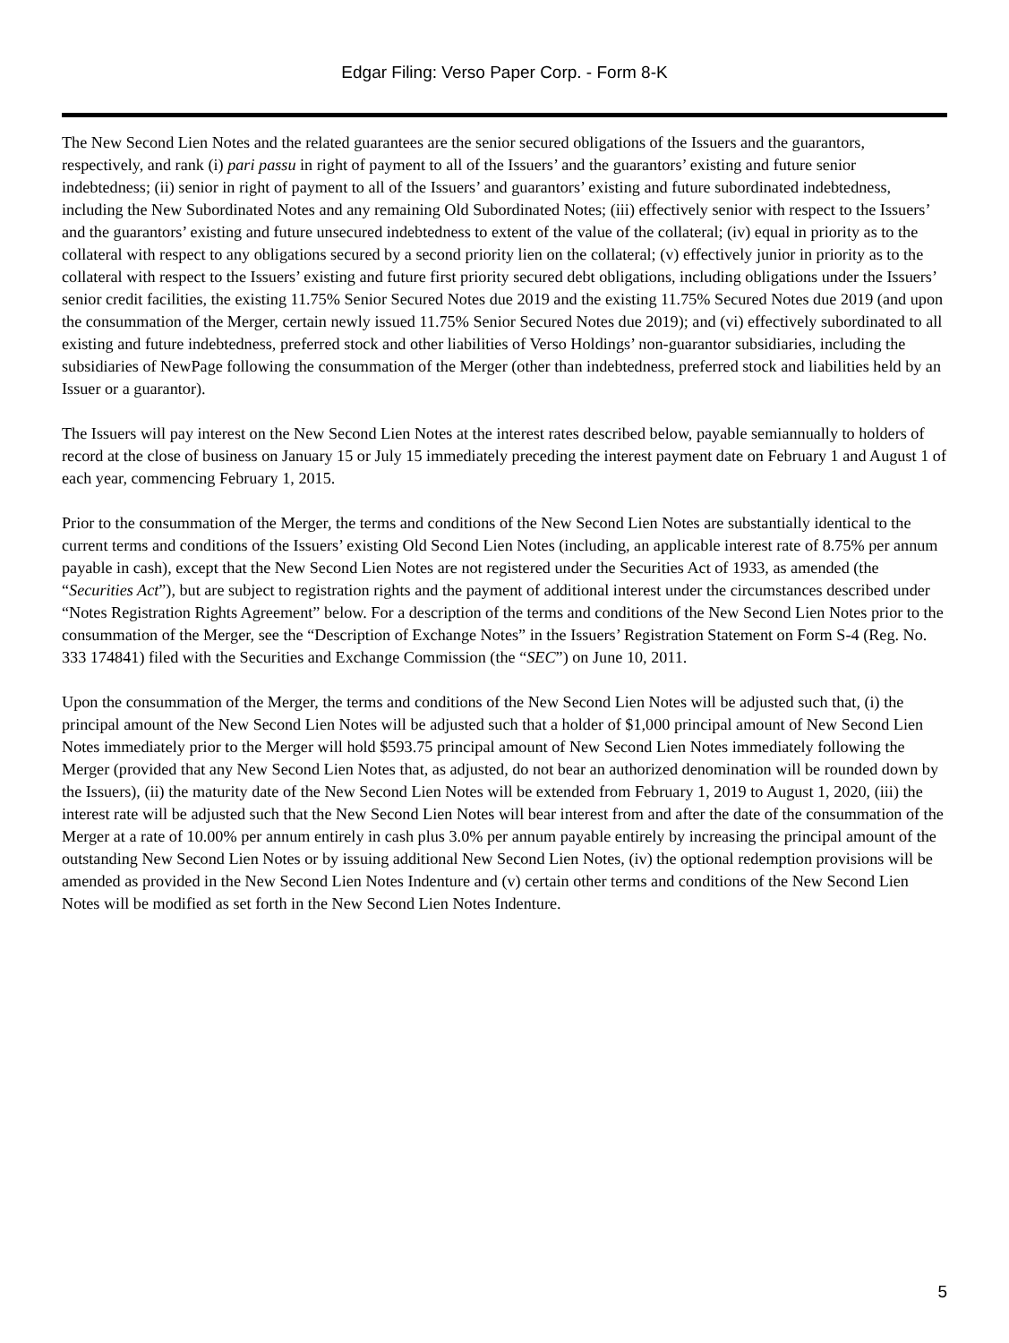Edgar Filing: Verso Paper Corp. - Form 8-K
The New Second Lien Notes and the related guarantees are the senior secured obligations of the Issuers and the guarantors, respectively, and rank (i) pari passu in right of payment to all of the Issuers’ and the guarantors’ existing and future senior indebtedness; (ii) senior in right of payment to all of the Issuers’ and guarantors’ existing and future subordinated indebtedness, including the New Subordinated Notes and any remaining Old Subordinated Notes; (iii) effectively senior with respect to the Issuers’ and the guarantors’ existing and future unsecured indebtedness to extent of the value of the collateral; (iv) equal in priority as to the collateral with respect to any obligations secured by a second priority lien on the collateral; (v) effectively junior in priority as to the collateral with respect to the Issuers’ existing and future first priority secured debt obligations, including obligations under the Issuers’ senior credit facilities, the existing 11.75% Senior Secured Notes due 2019 and the existing 11.75% Secured Notes due 2019 (and upon the consummation of the Merger, certain newly issued 11.75% Senior Secured Notes due 2019); and (vi) effectively subordinated to all existing and future indebtedness, preferred stock and other liabilities of Verso Holdings’ non-guarantor subsidiaries, including the subsidiaries of NewPage following the consummation of the Merger (other than indebtedness, preferred stock and liabilities held by an Issuer or a guarantor).
The Issuers will pay interest on the New Second Lien Notes at the interest rates described below, payable semiannually to holders of record at the close of business on January 15 or July 15 immediately preceding the interest payment date on February 1 and August 1 of each year, commencing February 1, 2015.
Prior to the consummation of the Merger, the terms and conditions of the New Second Lien Notes are substantially identical to the current terms and conditions of the Issuers’ existing Old Second Lien Notes (including, an applicable interest rate of 8.75% per annum payable in cash), except that the New Second Lien Notes are not registered under the Securities Act of 1933, as amended (the “Securities Act”), but are subject to registration rights and the payment of additional interest under the circumstances described under “Notes Registration Rights Agreement” below. For a description of the terms and conditions of the New Second Lien Notes prior to the consummation of the Merger, see the “Description of Exchange Notes” in the Issuers’ Registration Statement on Form S-4 (Reg. No. 333 174841) filed with the Securities and Exchange Commission (the “SEC”) on June 10, 2011.
Upon the consummation of the Merger, the terms and conditions of the New Second Lien Notes will be adjusted such that, (i) the principal amount of the New Second Lien Notes will be adjusted such that a holder of $1,000 principal amount of New Second Lien Notes immediately prior to the Merger will hold $593.75 principal amount of New Second Lien Notes immediately following the Merger (provided that any New Second Lien Notes that, as adjusted, do not bear an authorized denomination will be rounded down by the Issuers), (ii) the maturity date of the New Second Lien Notes will be extended from February 1, 2019 to August 1, 2020, (iii) the interest rate will be adjusted such that the New Second Lien Notes will bear interest from and after the date of the consummation of the Merger at a rate of 10.00% per annum entirely in cash plus 3.0% per annum payable entirely by increasing the principal amount of the outstanding New Second Lien Notes or by issuing additional New Second Lien Notes, (iv) the optional redemption provisions will be amended as provided in the New Second Lien Notes Indenture and (v) certain other terms and conditions of the New Second Lien Notes will be modified as set forth in the New Second Lien Notes Indenture.
5